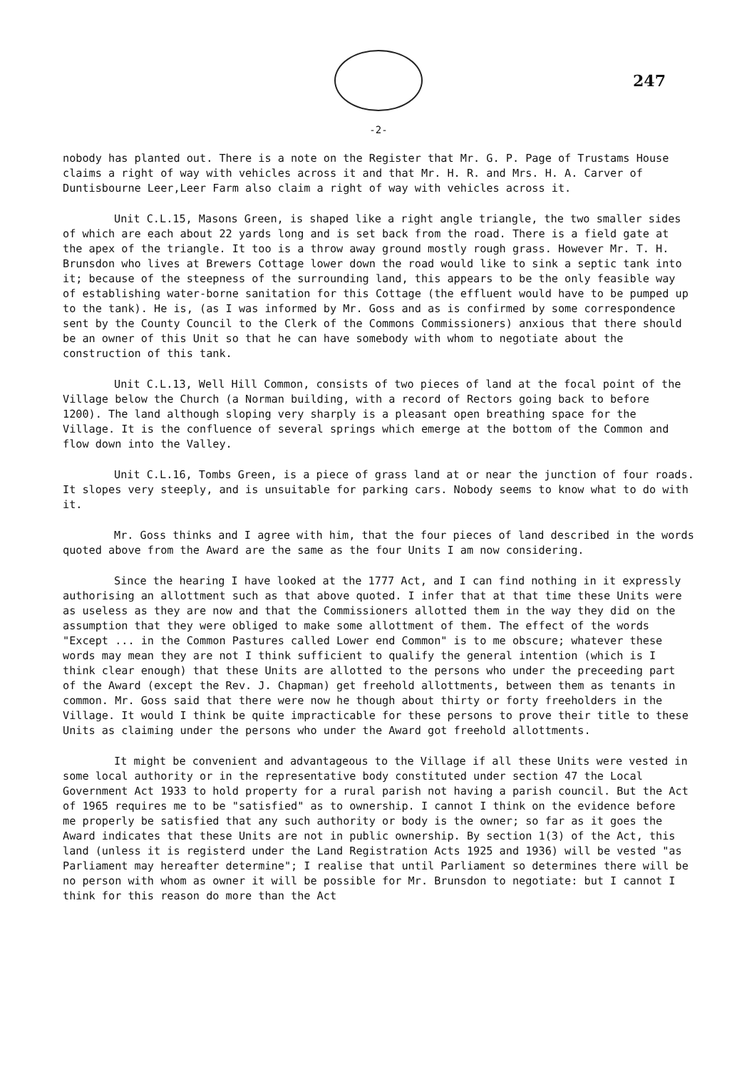247
-2-
nobody has planted out. There is a note on the Register that Mr. G. P. Page of Trustams House claims a right of way with vehicles across it and that Mr. H. R. and Mrs. H. A. Carver of Duntisbourne Leer,Leer Farm also claim a right of way with vehicles across it.
Unit C.L.15, Masons Green, is shaped like a right angle triangle, the two smaller sides of which are each about 22 yards long and is set back from the road. There is a field gate at the apex of the triangle. It too is a throw away ground mostly rough grass. However Mr. T. H. Brunsdon who lives at Brewers Cottage lower down the road would like to sink a septic tank into it; because of the steepness of the surrounding land, this appears to be the only feasible way of establishing water-borne sanitation for this Cottage (the effluent would have to be pumped up to the tank). He is, (as I was informed by Mr. Goss and as is confirmed by some correspondence sent by the County Council to the Clerk of the Commons Commissioners) anxious that there should be an owner of this Unit so that he can have somebody with whom to negotiate about the construction of this tank.
Unit C.L.13, Well Hill Common, consists of two pieces of land at the focal point of the Village below the Church (a Norman building, with a record of Rectors going back to before 1200). The land although sloping very sharply is a pleasant open breathing space for the Village. It is the confluence of several springs which emerge at the bottom of the Common and flow down into the Valley.
Unit C.L.16, Tombs Green, is a piece of grass land at or near the junction of four roads. It slopes very steeply, and is unsuitable for parking cars. Nobody seems to know what to do with it.
Mr. Goss thinks and I agree with him, that the four pieces of land described in the words quoted above from the Award are the same as the four Units I am now considering.
Since the hearing I have looked at the 1777 Act, and I can find nothing in it expressly authorising an allottment such as that above quoted. I infer that at that time these Units were as useless as they are now and that the Commissioners allotted them in the way they did on the assumption that they were obliged to make some allottment of them. The effect of the words "Except ... in the Common Pastures called Lower end Common" is to me obscure; whatever these words may mean they are not I think sufficient to qualify the general intention (which is I think clear enough) that these Units are allotted to the persons who under the preceeding part of the Award (except the Rev. J. Chapman) get freehold allottments, between them as tenants in common. Mr. Goss said that there were now he though about thirty or forty freeholders in the Village. It would I think be quite impracticable for these persons to prove their title to these Units as claiming under the persons who under the Award got freehold allottments.
It might be convenient and advantageous to the Village if all these Units were vested in some local authority or in the representative body constituted under section 47 the Local Government Act 1933 to hold property for a rural parish not having a parish council. But the Act of 1965 requires me to be "satisfied" as to ownership. I cannot I think on the evidence before me properly be satisfied that any such authority or body is the owner; so far as it goes the Award indicates that these Units are not in public ownership. By section 1(3) of the Act, this land (unless it is registerd under the Land Registration Acts 1925 and 1936) will be vested "as Parliament may hereafter determine"; I realise that until Parliament so determines there will be no person with whom as owner it will be possible for Mr. Brunsdon to negotiate: but I cannot I think for this reason do more than the Act